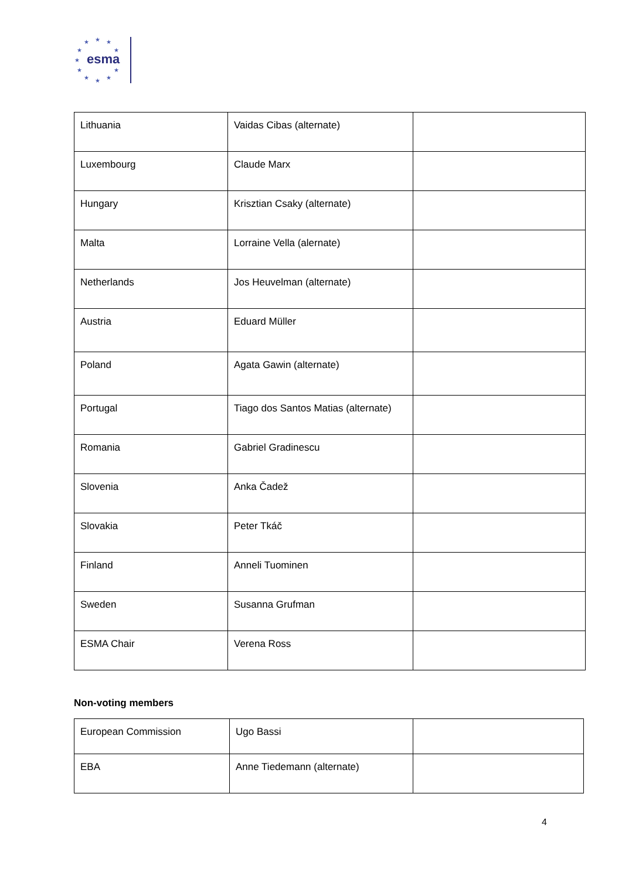★ ★ ★
★ ★
★
★ ★
★ ★ ★
esma
| Lithuania | Vaidas Cibas (alternate) | |
| Luxembourg | Claude Marx | |
| Hungary | Krisztian Csaky (alternate) | |
| Malta | Lorraine Vella (alernate) | |
| Netherlands | Jos Heuvelman (alternate) | |
| Austria | Eduard Müller | |
| Poland | Agata Gawin (alternate) | |
| Portugal | Tiago dos Santos Matias (alternate) | |
| Romania | Gabriel Gradinescu | |
| Slovenia | Anka Čadež | |
| Slovakia | Peter Tkáč | |
| Finland | Anneli Tuominen | |
| Sweden | Susanna Grufman | |
| ESMA Chair | Verena Ross | |
Non-voting members
| European Commission | Ugo Bassi | |
| EBA | Anne Tiedemann (alternate) | |
4